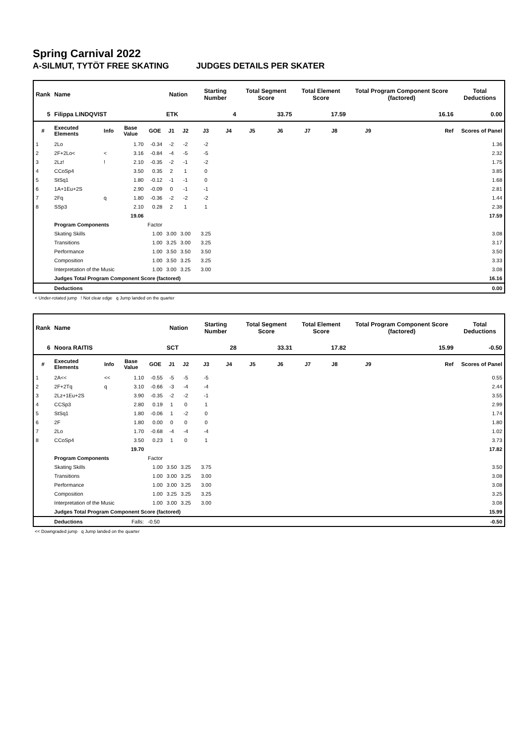Spring Carnival 2022
A-SILMUT, TYTÖT FREE SKATING JUDGES DETAILS PER SKATER
| Rank | Name | | | | Nation | | Starting Number | | Total Segment Score | | Total Element Score | | Total Program Component Score (factored) | | | Total Deductions |
| --- | --- | --- | --- | --- | --- | --- | --- | --- | --- | --- | --- | --- | --- | --- | --- | --- |
| 5 | Filippa LINDQVIST | | | | ETK | | 4 | | 33.75 | | 17.59 | | 16.16 | | | 0.00 |
| # | Executed Elements | Info | Base Value | GOE | J1 | J2 | J3 | J4 | J5 | J6 | J7 | J8 | J9 | | Ref | Scores of Panel |
| 1 | 2Lo | | 1.70 | -0.34 | -2 | -2 | -2 | | | | | | | | | 1.36 |
| 2 | 2F+2Lo< | < | 3.16 | -0.84 | -4 | -5 | -5 | | | | | | | | | 2.32 |
| 3 | 2Lz! | ! | 2.10 | -0.35 | -2 | -1 | -2 | | | | | | | | | 1.75 |
| 4 | CCoSp4 | | 3.50 | 0.35 | 2 | 1 | 0 | | | | | | | | | 3.85 |
| 5 | StSq1 | | 1.80 | -0.12 | -1 | -1 | 0 | | | | | | | | | 1.68 |
| 6 | 1A+1Eu+2S | | 2.90 | -0.09 | 0 | -1 | -1 | | | | | | | | | 2.81 |
| 7 | 2Fq | q | 1.80 | -0.36 | -2 | -2 | -2 | | | | | | | | | 1.44 |
| 8 | SSp3 | | 2.10 | 0.28 | 2 | 1 | 1 | | | | | | | | | 2.38 |
| | | | 19.06 | | | | | | | | | | | | | 17.59 |
| | Program Components | | | Factor | | | | | | | | | | | | |
| | Skating Skills | | | 1.00 | 3.00 | 3.00 | 3.25 | | | | | | | | | 3.08 |
| | Transitions | | | 1.00 | 3.25 | 3.00 | 3.25 | | | | | | | | | 3.17 |
| | Performance | | | 1.00 | 3.50 | 3.50 | 3.50 | | | | | | | | | 3.50 |
| | Composition | | | 1.00 | 3.50 | 3.25 | 3.25 | | | | | | | | | 3.33 |
| | Interpretation of the Music | | | 1.00 | 3.00 | 3.25 | 3.00 | | | | | | | | | 3.08 |
| | Judges Total Program Component Score (factored) | | | | | | | | | | | | | | | 16.16 |
| | Deductions | | | | | | | | | | | | | | | 0.00 |
< Under-rotated jump ! Not clear edge q Jump landed on the quarter
| Rank | Name | | | | Nation | | Starting Number | | Total Segment Score | | Total Element Score | | Total Program Component Score (factored) | | | Total Deductions |
| --- | --- | --- | --- | --- | --- | --- | --- | --- | --- | --- | --- | --- | --- | --- | --- | --- |
| 6 | Noora RAITIS | | | | SCT | | 28 | | 33.31 | | 17.82 | | 15.99 | | | -0.50 |
| # | Executed Elements | Info | Base Value | GOE | J1 | J2 | J3 | J4 | J5 | J6 | J7 | J8 | J9 | | Ref | Scores of Panel |
| 1 | 2A<< | << | 1.10 | -0.55 | -5 | -5 | -5 | | | | | | | | | 0.55 |
| 2 | 2F+2Tq | q | 3.10 | -0.66 | -3 | -4 | -4 | | | | | | | | | 2.44 |
| 3 | 2Lz+1Eu+2S | | 3.90 | -0.35 | -2 | -2 | -1 | | | | | | | | | 3.55 |
| 4 | CCSp3 | | 2.80 | 0.19 | 1 | 0 | 1 | | | | | | | | | 2.99 |
| 5 | StSq1 | | 1.80 | -0.06 | 1 | -2 | 0 | | | | | | | | | 1.74 |
| 6 | 2F | | 1.80 | 0.00 | 0 | 0 | 0 | | | | | | | | | 1.80 |
| 7 | 2Lo | | 1.70 | -0.68 | -4 | -4 | -4 | | | | | | | | | 1.02 |
| 8 | CCoSp4 | | 3.50 | 0.23 | 1 | 0 | 1 | | | | | | | | | 3.73 |
| | | | 19.70 | | | | | | | | | | | | | 17.82 |
| | Program Components | | | Factor | | | | | | | | | | | | |
| | Skating Skills | | | 1.00 | 3.50 | 3.25 | 3.75 | | | | | | | | | 3.50 |
| | Transitions | | | 1.00 | 3.00 | 3.25 | 3.00 | | | | | | | | | 3.08 |
| | Performance | | | 1.00 | 3.00 | 3.25 | 3.00 | | | | | | | | | 3.08 |
| | Composition | | | 1.00 | 3.25 | 3.25 | 3.25 | | | | | | | | | 3.25 |
| | Interpretation of the Music | | | 1.00 | 3.00 | 3.25 | 3.00 | | | | | | | | | 3.08 |
| | Judges Total Program Component Score (factored) | | | | | | | | | | | | | | | 15.99 |
| | Deductions | | Falls: | -0.50 | | | | | | | | | | | | -0.50 |
<< Downgraded jump q Jump landed on the quarter